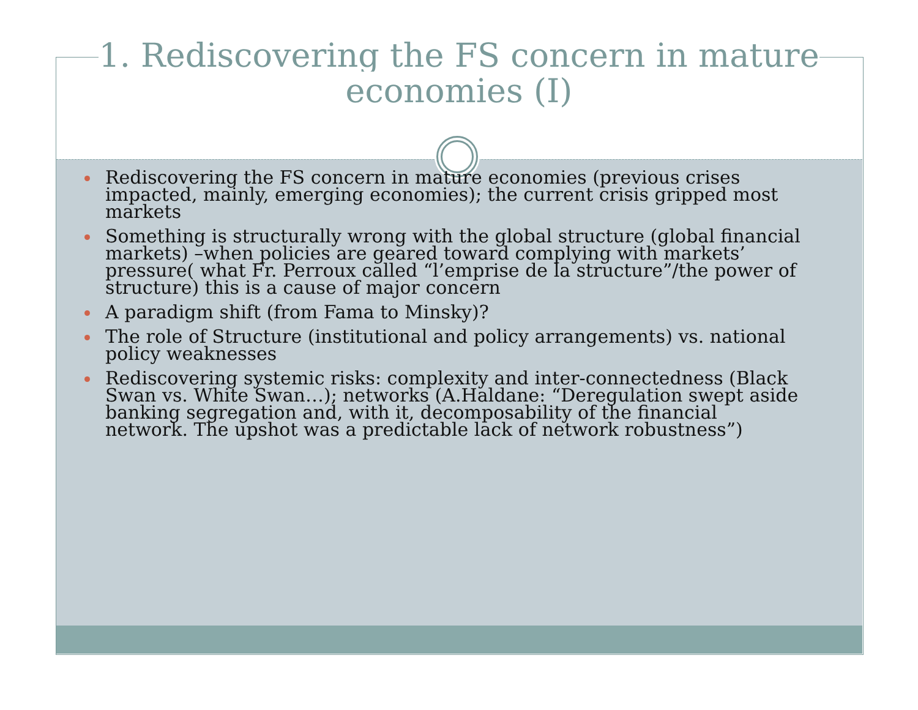1. Rediscovering the FS concern in mature
economies (I)
Rediscovering the FS concern in mature economies (previous crises impacted, mainly, emerging economies); the current crisis gripped most markets
Something is structurally wrong with the global structure (global financial markets) –when policies are geared toward complying with markets’ pressure( what Fr. Perroux called “l’emprise de la structure”/the power of structure) this is a cause of major concern
A paradigm shift (from Fama to Minsky)?
The role of Structure (institutional and policy arrangements) vs. national policy weaknesses
Rediscovering systemic risks: complexity and inter-connectedness (Black Swan vs. White Swan…); networks (A.Haldane: “Deregulation swept aside banking segregation and, with it, decomposability of the financial network. The upshot was a predictable lack of network robustness”)